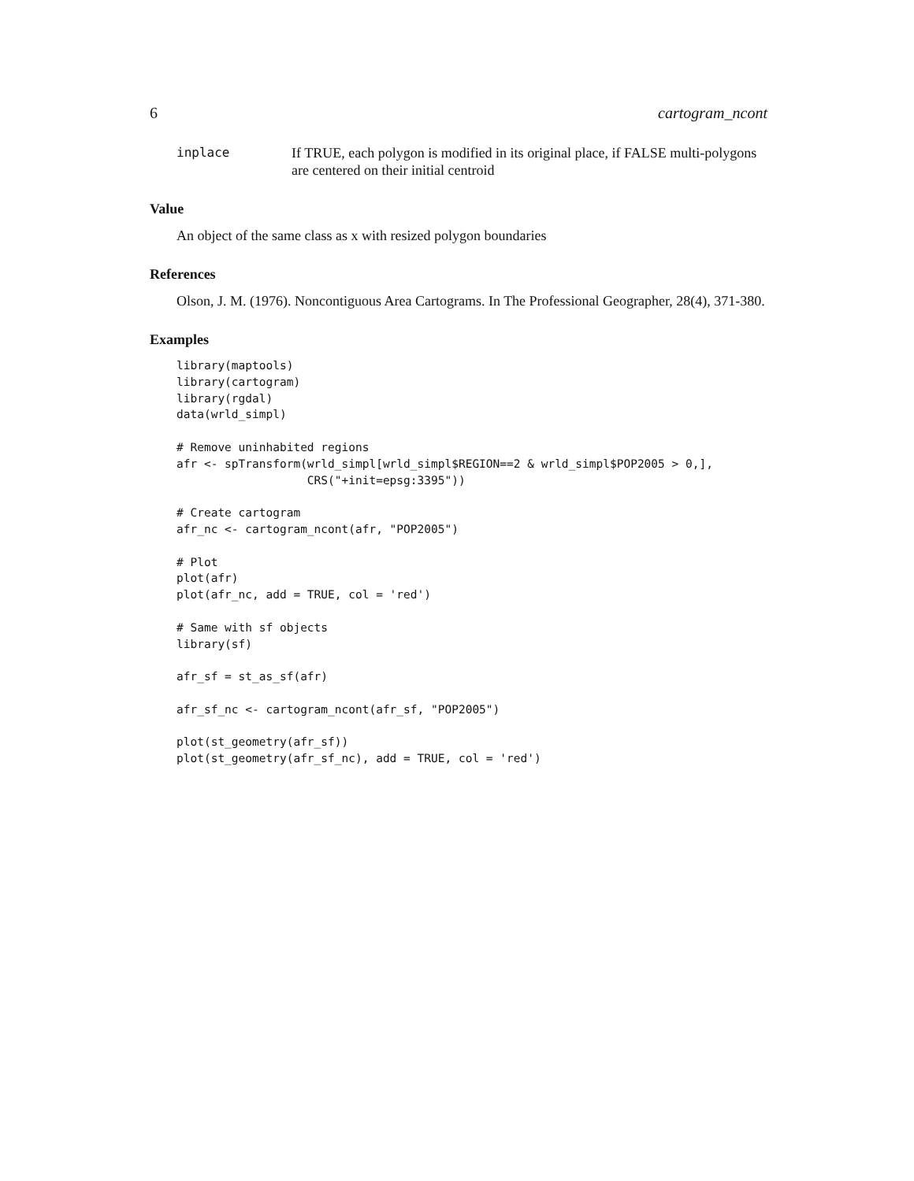6 cartogram_ncont
inplace If TRUE, each polygon is modified in its original place, if FALSE multi-polygons are centered on their initial centroid
Value
An object of the same class as x with resized polygon boundaries
References
Olson, J. M. (1976). Noncontiguous Area Cartograms. In The Professional Geographer, 28(4), 371-380.
Examples
library(maptools)
library(cartogram)
library(rgdal)
data(wrld_simpl)

# Remove uninhabited regions
afr <- spTransform(wrld_simpl[wrld_simpl$REGION==2 & wrld_simpl$POP2005 > 0,],
                   CRS("+init=epsg:3395"))

# Create cartogram
afr_nc <- cartogram_ncont(afr, "POP2005")

# Plot
plot(afr)
plot(afr_nc, add = TRUE, col = 'red')

# Same with sf objects
library(sf)

afr_sf = st_as_sf(afr)

afr_sf_nc <- cartogram_ncont(afr_sf, "POP2005")

plot(st_geometry(afr_sf))
plot(st_geometry(afr_sf_nc), add = TRUE, col = 'red')